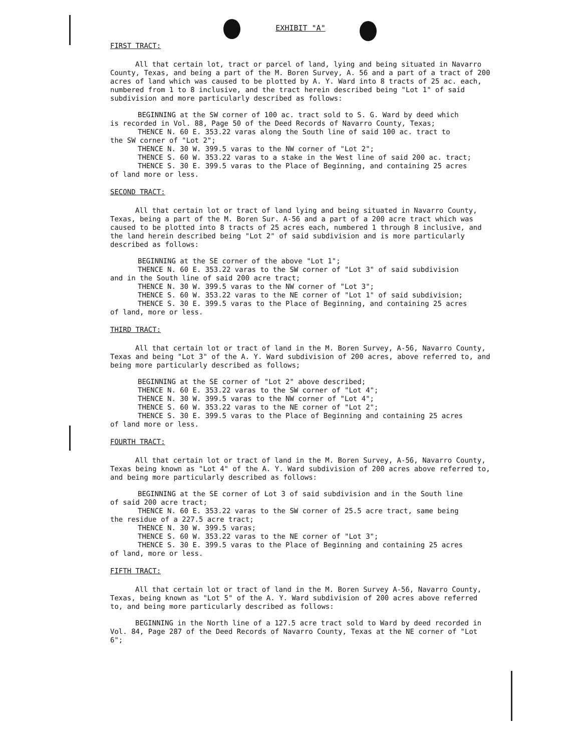EXHIBIT "A"
FIRST TRACT:
All that certain lot, tract or parcel of land, lying and being situated in Navarro County, Texas, and being a part of the M. Boren Survey, A. 56 and a part of a tract of 200 acres of land which was caused to be plotted by A. Y. Ward into 8 tracts of 25 ac. each, numbered from 1 to 8 inclusive, and the tract herein described being "Lot 1" of said subdivision and more particularly described as follows:
BEGINNING at the SW corner of 100 ac. tract sold to S. G. Ward by deed which
is recorded in Vol. 88, Page 50 of the Deed Records of Navarro County, Texas;
THENCE N. 60 E. 353.22 varas along the South line of said 100 ac. tract to
the SW corner of "Lot 2";
THENCE N. 30 W. 399.5 varas to the NW corner of "Lot 2";
THENCE S. 60 W. 353.22 varas to a stake in the West line of said 200 ac. tract;
THENCE S. 30 E. 399.5 varas to the Place of Beginning, and containing 25 acres
of land more or less.
SECOND TRACT:
All that certain lot or tract of land lying and being situated in Navarro County, Texas, being a part of the M. Boren Sur. A-56 and a part of a 200 acre tract which was caused to be plotted into 8 tracts of 25 acres each, numbered 1 through 8 inclusive, and the land herein described being "Lot 2" of said subdivision and is more particularly described as follows:
BEGINNING at the SE corner of the above "Lot 1";
THENCE N. 60 E. 353.22 varas to the SW corner of "Lot 3" of said subdivision
and in the South line of said 200 acre tract;
THENCE N. 30 W. 399.5 varas to the NW corner of "Lot 3";
THENCE S. 60 W. 353.22 varas to the NE corner of "Lot 1" of said subdivision;
THENCE S. 30 E. 399.5 varas to the Place of Beginning, and containing 25 acres
of land, more or less.
THIRD TRACT:
All that certain lot or tract of land in the M. Boren Survey, A-56, Navarro County, Texas and being "Lot 3" of the A. Y. Ward subdivision of 200 acres, above referred to, and being more particularly described as follows;
BEGINNING at the SE corner of "Lot 2" above described;
THENCE N. 60 E. 353.22 varas to the SW corner of "Lot 4";
THENCE N. 30 W. 399.5 varas to the NW corner of "Lot 4";
THENCE S. 60 W. 353.22 varas to the NE corner of "Lot 2";
THENCE S. 30 E. 399.5 varas to the Place of Beginning and containing 25 acres
of land more or less.
FOURTH TRACT:
All that certain lot or tract of land in the M. Boren Survey, A-56, Navarro County, Texas being known as "Lot 4" of the A. Y. Ward subdivision of 200 acres above referred to, and being more particularly described as follows:
BEGINNING at the SE corner of Lot 3 of said subdivision and in the South line
of said 200 acre tract;
THENCE N. 60 E. 353.22 varas to the SW corner of 25.5 acre tract, same being
the residue of a 227.5 acre tract;
THENCE N. 30 W. 399.5 varas;
THENCE S. 60 W. 353.22 varas to the NE corner of "Lot 3";
THENCE S. 30 E. 399.5 varas to the Place of Beginning and containing 25 acres
of land, more or less.
FIFTH TRACT:
All that certain lot or tract of land in the M. Boren Survey A-56, Navarro County, Texas, being known as "Lot 5" of the A. Y. Ward subdivision of 200 acres above referred to, and being more particularly described as follows:
BEGINNING in the North line of a 127.5 acre tract sold to Ward by deed recorded in Vol. 84, Page 287 of the Deed Records of Navarro County, Texas at the NE corner of "Lot 6";